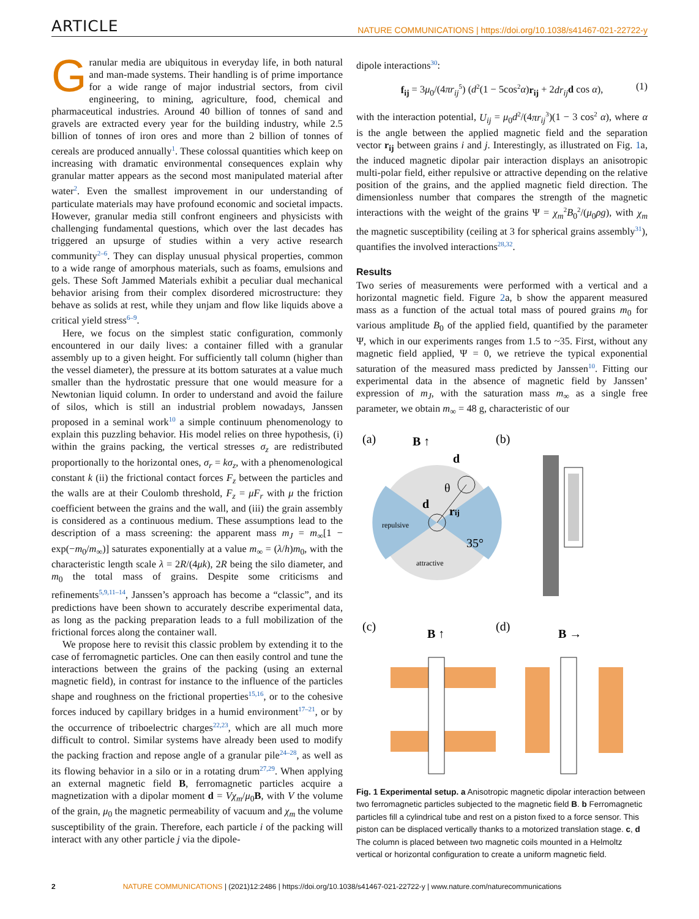ARTICLE NATURE COMMUNICATIONS | https://doi.org/10.1038/s41467-021-22722-y
Granular media are ubiquitous in everyday life, in both natural and man-made systems. Their handling is of prime importance for a wide range of major industrial sectors, from civil engineering, to mining, agriculture, food, chemical and pharmaceutical industries. Around 40 billion of tonnes of sand and gravels are extracted every year for the building industry, while 2.5 billion of tonnes of iron ores and more than 2 billion of tonnes of cereals are produced annually<sup>1</sup>. These colossal quantities which keep on increasing with dramatic environmental consequences explain why granular matter appears as the second most manipulated material after water<sup>2</sup>. Even the smallest improvement in our understanding of particulate materials may have profound economic and societal impacts. However, granular media still confront engineers and physicists with challenging fundamental questions, which over the last decades has triggered an upsurge of studies within a very active research community<sup>2–6</sup>. They can display unusual physical properties, common to a wide range of amorphous materials, such as foams, emulsions and gels. These Soft Jammed Materials exhibit a peculiar dual mechanical behavior arising from their complex disordered microstructure: they behave as solids at rest, while they unjam and flow like liquids above a critical yield stress<sup>6–9</sup>.
Here, we focus on the simplest static configuration, commonly encountered in our daily lives: a container filled with a granular assembly up to a given height. For sufficiently tall column (higher than the vessel diameter), the pressure at its bottom saturates at a value much smaller than the hydrostatic pressure that one would measure for a Newtonian liquid column. In order to understand and avoid the failure of silos, which is still an industrial problem nowadays, Janssen proposed in a seminal work<sup>10</sup> a simple continuum phenomenology to explain this puzzling behavior. His model relies on three hypothesis, (i) within the grains packing, the vertical stresses σ<sub>z</sub> are redistributed proportionally to the horizontal ones, σ<sub>r</sub> = kσ<sub>z</sub>, with a phenomenological constant k (ii) the frictional contact forces F<sub>z</sub> between the particles and the walls are at their Coulomb threshold, F<sub>z</sub> = μF<sub>r</sub> with μ the friction coefficient between the grains and the wall, and (iii) the grain assembly is considered as a continuous medium. These assumptions lead to the description of a mass screening: the apparent mass m<sub>J</sub> = m<sub>∞</sub>[1 − exp(−m<sub>0</sub>/m<sub>∞</sub>)] saturates exponentially at a value m<sub>∞</sub> = (λ/h)m<sub>0</sub>, with the characteristic length scale λ = 2R/(4μk), 2R being the silo diameter, and m<sub>0</sub> the total mass of grains. Despite some criticisms and refinements<sup>5,9,11–14</sup>, Janssen’s approach has become a “classic”, and its predictions have been shown to accurately describe experimental data, as long as the packing preparation leads to a full mobilization of the frictional forces along the container wall.
We propose here to revisit this classic problem by extending it to the case of ferromagnetic particles. One can then easily control and tune the interactions between the grains of the packing (using an external magnetic field), in contrast for instance to the influence of the particles shape and roughness on the frictional properties<sup>15,16</sup>, or to the cohesive forces induced by capillary bridges in a humid environment<sup>17–21</sup>, or by the occurrence of triboelectric charges<sup>22,23</sup>, which are all much more difficult to control. Similar systems have already been used to modify the packing fraction and repose angle of a granular pile<sup>24–28</sup>, as well as its flowing behavior in a silo or in a rotating drum<sup>27,29</sup>. When applying an external magnetic field B, ferromagnetic particles acquire a magnetization with a dipolar moment d = Vχ<sub>m</sub>/μ<sub>0</sub>B, with V the volume of the grain, μ<sub>0</sub> the magnetic permeability of vacuum and χ<sub>m</sub> the volume susceptibility of the grain. Therefore, each particle i of the packing will interact with any other particle j via the dipole-
dipole interactions<sup>30</sup>:
f<sub>ij</sub> = 3μ<sub>0</sub>/(4πr<sub>ij</sub><sup>5</sup>) (d<sup>2</sup>(1 − 5cos<sup>2</sup>α)r<sub>ij</sub> + 2dr<sub>ij</sub> d cos α), (1)
with the interaction potential, U<sub>ij</sub> = μ<sub>0</sub>d<sup>2</sup>/(4πr<sub>ij</sub><sup>3</sup>)(1 − 3 cos<sup>2</sup> α), where α is the angle between the applied magnetic field and the separation vector r<sub>ij</sub> between grains i and j. Interestingly, as illustrated on Fig. 1a, the induced magnetic dipolar pair interaction displays an anisotropic multi-polar field, either repulsive or attractive depending on the relative position of the grains, and the applied magnetic field direction. The dimensionless number that compares the strength of the magnetic interactions with the weight of the grains Ψ = χ<sub>m</sub><sup>2</sup>B<sub>0</sub><sup>2</sup>/(μ<sub>0</sub>ρg), with χ<sub>m</sub> the magnetic susceptibility (ceiling at 3 for spherical grains assembly<sup>31</sup>), quantifies the involved interactions<sup>28,32</sup>.
Results
Two series of measurements were performed with a vertical and a horizontal magnetic field. Figure 2a, b show the apparent measured mass as a function of the actual total mass of poured grains m<sub>0</sub> for various amplitude B<sub>0</sub> of the applied field, quantified by the parameter Ψ, which in our experiments ranges from 1.5 to ~35. First, without any magnetic field applied, Ψ = 0, we retrieve the typical exponential saturation of the measured mass predicted by Janssen<sup>10</sup>. Fitting our experimental data in the absence of magnetic field by Janssen’ expression of m<sub>J</sub>, with the saturation mass m<sub>∞</sub> as a single free parameter, we obtain m<sub>∞</sub> = 48 g, characteristic of our
(a)
B ↑
(b)
repulsive
attractive
d
d
rij
θ
35°
(c)
B ↑
(d)
B →
Fig. 1 Experimental setup. a Anisotropic magnetic dipolar interaction between two ferromagnetic particles subjected to the magnetic field B. b Ferromagnetic particles fill a cylindrical tube and rest on a piston fixed to a force sensor. This piston can be displaced vertically thanks to a motorized translation stage. c, d The column is placed between two magnetic coils mounted in a Helmoltz vertical or horizontal configuration to create a uniform magnetic field.
2 NATURE COMMUNICATIONS | (2021)12:2486 | https://doi.org/10.1038/s41467-021-22722-y | www.nature.com/naturecommunications